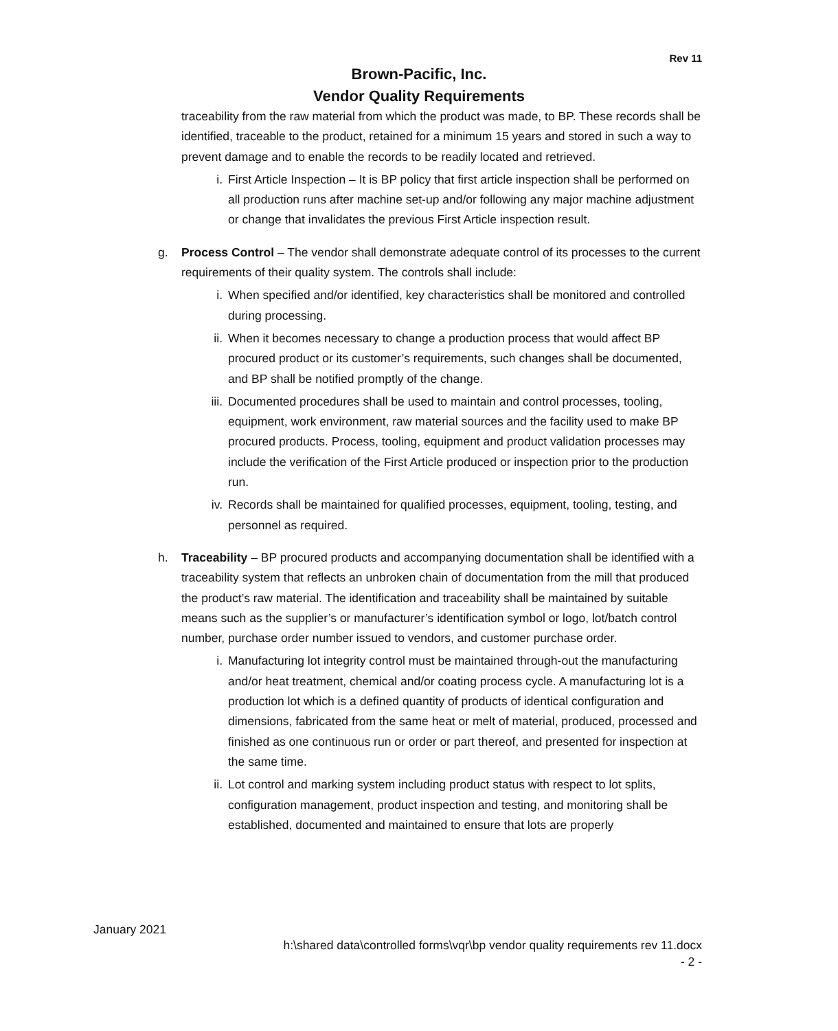Rev 11
Brown-Pacific, Inc.
Vendor Quality Requirements
traceability from the raw material from which the product was made, to BP. These records shall be identified, traceable to the product, retained for a minimum 15 years and stored in such a way to prevent damage and to enable the records to be readily located and retrieved.
i. First Article Inspection – It is BP policy that first article inspection shall be performed on all production runs after machine set-up and/or following any major machine adjustment or change that invalidates the previous First Article inspection result.
g. Process Control – The vendor shall demonstrate adequate control of its processes to the current requirements of their quality system. The controls shall include:
i. When specified and/or identified, key characteristics shall be monitored and controlled during processing.
ii. When it becomes necessary to change a production process that would affect BP procured product or its customer’s requirements, such changes shall be documented, and BP shall be notified promptly of the change.
iii. Documented procedures shall be used to maintain and control processes, tooling, equipment, work environment, raw material sources and the facility used to make BP procured products. Process, tooling, equipment and product validation processes may include the verification of the First Article produced or inspection prior to the production run.
iv. Records shall be maintained for qualified processes, equipment, tooling, testing, and personnel as required.
h. Traceability – BP procured products and accompanying documentation shall be identified with a traceability system that reflects an unbroken chain of documentation from the mill that produced the product’s raw material. The identification and traceability shall be maintained by suitable means such as the supplier’s or manufacturer’s identification symbol or logo, lot/batch control number, purchase order number issued to vendors, and customer purchase order.
i. Manufacturing lot integrity control must be maintained through-out the manufacturing and/or heat treatment, chemical and/or coating process cycle. A manufacturing lot is a production lot which is a defined quantity of products of identical configuration and dimensions, fabricated from the same heat or melt of material, produced, processed and finished as one continuous run or order or part thereof, and presented for inspection at the same time.
ii. Lot control and marking system including product status with respect to lot splits, configuration management, product inspection and testing, and monitoring shall be established, documented and maintained to ensure that lots are properly
January 2021
h:\shared data\controlled forms\vqr\bp vendor quality requirements rev 11.docx
- 2 -